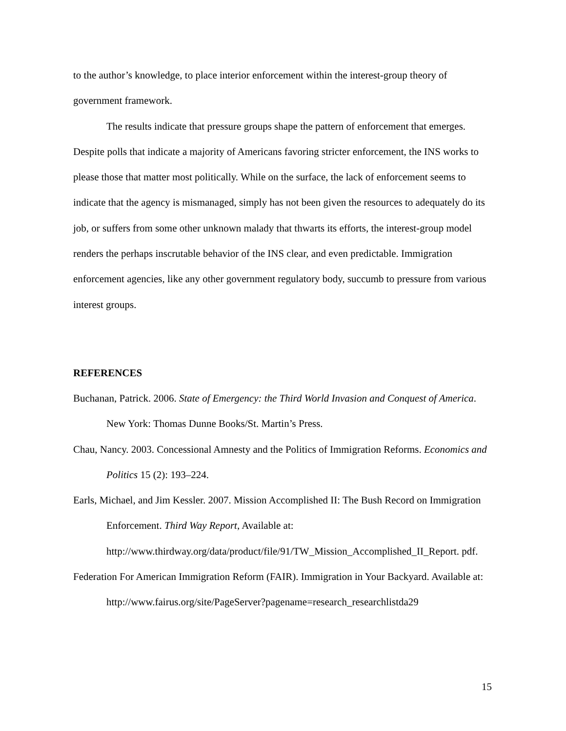to the author’s knowledge, to place interior enforcement within the interest-group theory of government framework.
The results indicate that pressure groups shape the pattern of enforcement that emerges. Despite polls that indicate a majority of Americans favoring stricter enforcement, the INS works to please those that matter most politically. While on the surface, the lack of enforcement seems to indicate that the agency is mismanaged, simply has not been given the resources to adequately do its job, or suffers from some other unknown malady that thwarts its efforts, the interest-group model renders the perhaps inscrutable behavior of the INS clear, and even predictable. Immigration enforcement agencies, like any other government regulatory body, succumb to pressure from various interest groups.
REFERENCES
Buchanan, Patrick. 2006. State of Emergency: the Third World Invasion and Conquest of America. New York: Thomas Dunne Books/St. Martin’s Press.
Chau, Nancy. 2003. Concessional Amnesty and the Politics of Immigration Reforms. Economics and Politics 15 (2): 193–224.
Earls, Michael, and Jim Kessler. 2007. Mission Accomplished II: The Bush Record on Immigration Enforcement. Third Way Report, Available at: http://www.thirdway.org/data/product/file/91/TW_Mission_Accomplished_II_Report. pdf.
Federation For American Immigration Reform (FAIR). Immigration in Your Backyard. Available at:
http://www.fairus.org/site/PageServer?pagename=research_researchlistda29
15